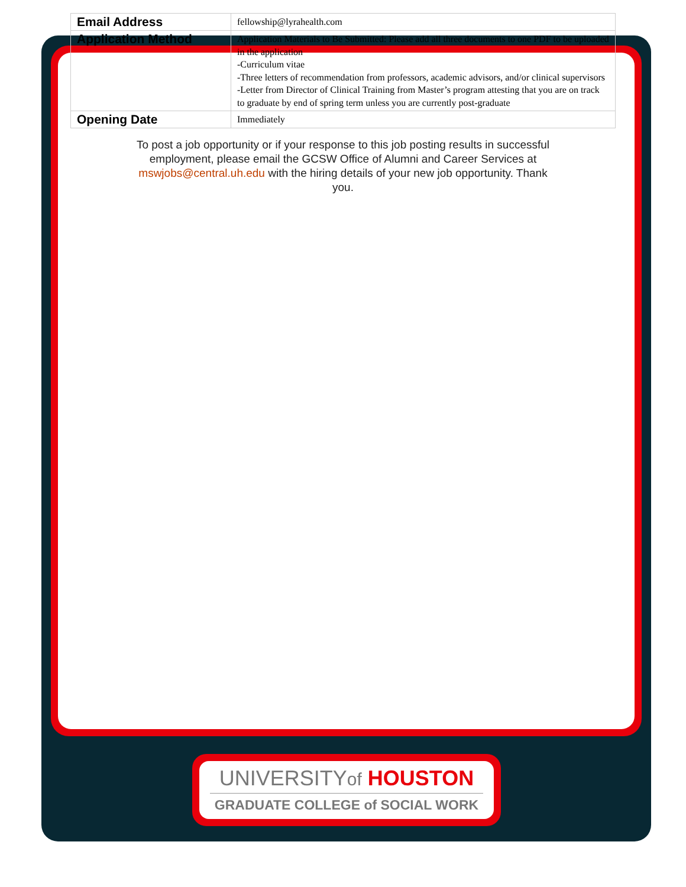| Email Address | fellowship@lyrahealth.com |
| Application Method | Application Materials to Be Submitted: Please add all three documents to one PDF to be uploaded in the application -Curriculum vitae -Three letters of recommendation from professors, academic advisors, and/or clinical supervisors -Letter from Director of Clinical Training from Master’s program attesting that you are on track to graduate by end of spring term unless you are currently post-graduate |
| Opening Date | Immediately |
To post a job opportunity or if your response to this job posting results in successful employment, please email the GCSW Office of Alumni and Career Services at mswjobs@central.uh.edu with the hiring details of your new job opportunity. Thank you.
UNIVERSITYof HOUSTON
GRADUATE COLLEGE of SOCIAL WORK